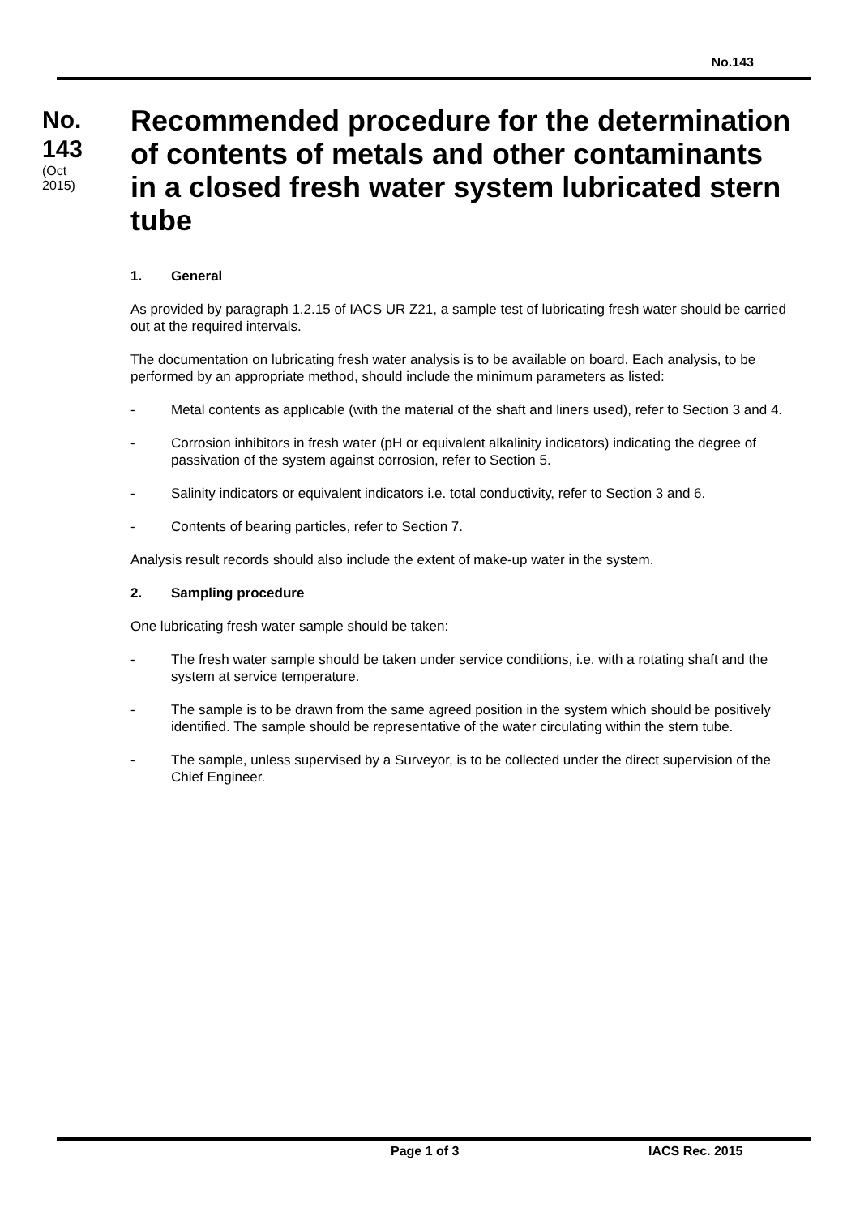No.143
No.
143
(Oct
2015)
Recommended procedure for the determination of contents of metals and other contaminants in a closed fresh water system lubricated stern tube
1. General
As provided by paragraph 1.2.15 of IACS UR Z21, a sample test of lubricating fresh water should be carried out at the required intervals.
The documentation on lubricating fresh water analysis is to be available on board. Each analysis, to be performed by an appropriate method, should include the minimum parameters as listed:
- Metal contents as applicable (with the material of the shaft and liners used), refer to Section 3 and 4.
- Corrosion inhibitors in fresh water (pH or equivalent alkalinity indicators) indicating the degree of passivation of the system against corrosion, refer to Section 5.
- Salinity indicators or equivalent indicators i.e. total conductivity, refer to Section 3 and 6.
- Contents of bearing particles, refer to Section 7.
Analysis result records should also include the extent of make-up water in the system.
2. Sampling procedure
One lubricating fresh water sample should be taken:
- The fresh water sample should be taken under service conditions, i.e. with a rotating shaft and the system at service temperature.
- The sample is to be drawn from the same agreed position in the system which should be positively identified. The sample should be representative of the water circulating within the stern tube.
- The sample, unless supervised by a Surveyor, is to be collected under the direct supervision of the Chief Engineer.
Page 1 of 3 IACS Rec. 2015